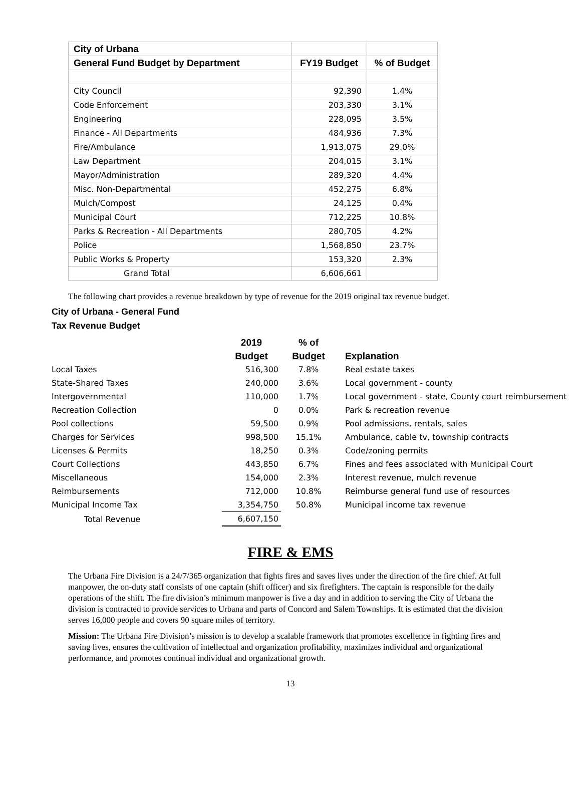| City of Urbana | | |
| --- | --- | --- |
| General Fund Budget by Department | FY19 Budget | % of Budget |
| City Council | 92,390 | 1.4% |
| Code Enforcement | 203,330 | 3.1% |
| Engineering | 228,095 | 3.5% |
| Finance - All Departments | 484,936 | 7.3% |
| Fire/Ambulance | 1,913,075 | 29.0% |
| Law Department | 204,015 | 3.1% |
| Mayor/Administration | 289,320 | 4.4% |
| Misc. Non-Departmental | 452,275 | 6.8% |
| Mulch/Compost | 24,125 | 0.4% |
| Municipal Court | 712,225 | 10.8% |
| Parks & Recreation - All Departments | 280,705 | 4.2% |
| Police | 1,568,850 | 23.7% |
| Public Works & Property | 153,320 | 2.3% |
| Grand Total | 6,606,661 | |
The following chart provides a revenue breakdown by type of revenue for the 2019 original tax revenue budget.
City of Urbana - General Fund
Tax Revenue Budget
| | 2019 | % of | |
| --- | --- | --- | --- |
| | Budget | Budget | Explanation |
| Local Taxes | 516,300 | 7.8% | Real estate taxes |
| State-Shared Taxes | 240,000 | 3.6% | Local government - county |
| Intergovernmental | 110,000 | 1.7% | Local government - state, County court reimbursement |
| Recreation Collection | 0 | 0.0% | Park & recreation revenue |
| Pool collections | 59,500 | 0.9% | Pool admissions, rentals, sales |
| Charges for Services | 998,500 | 15.1% | Ambulance, cable tv, township contracts |
| Licenses & Permits | 18,250 | 0.3% | Code/zoning permits |
| Court Collections | 443,850 | 6.7% | Fines and fees associated with Municipal Court |
| Miscellaneous | 154,000 | 2.3% | Interest revenue, mulch revenue |
| Reimbursements | 712,000 | 10.8% | Reimburse general fund use of resources |
| Municipal Income Tax | 3,354,750 | 50.8% | Municipal income tax revenue |
| Total Revenue | 6,607,150 | | |
FIRE & EMS
The Urbana Fire Division is a 24/7/365 organization that fights fires and saves lives under the direction of the fire chief. At full manpower, the on-duty staff consists of one captain (shift officer) and six firefighters. The captain is responsible for the daily operations of the shift. The fire division’s minimum manpower is five a day and in addition to serving the City of Urbana the division is contracted to provide services to Urbana and parts of Concord and Salem Townships. It is estimated that the division serves 16,000 people and covers 90 square miles of territory.
Mission: The Urbana Fire Division’s mission is to develop a scalable framework that promotes excellence in fighting fires and saving lives, ensures the cultivation of intellectual and organization profitability, maximizes individual and organizational performance, and promotes continual individual and organizational growth.
13